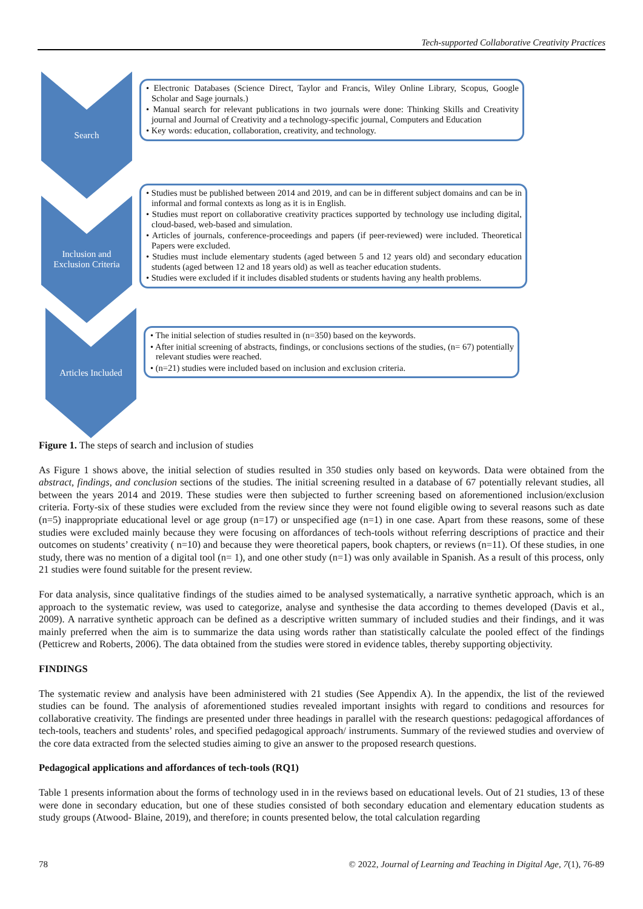Tech-supported Collaborative Creativity Practices
Search
• Electronic Databases (Science Direct, Taylor and Francis, Wiley Online Library, Scopus, Google Scholar and Sage journals.)
• Manual search for relevant publications in two journals were done: Thinking Skills and Creativity journal and Journal of Creativity and a technology-specific journal, Computers and Education
• Key words: education, collaboration, creativity, and technology.
Inclusion and
Exclusion Criteria
• Studies must be published between 2014 and 2019, and can be in different subject domains and can be in informal and formal contexts as long as it is in English.
• Studies must report on collaborative creativity practices supported by technology use including digital, cloud-based, web-based and simulation.
• Articles of journals, conference-proceedings and papers (if peer-reviewed) were included. Theoretical Papers were excluded.
• Studies must include elementary students (aged between 5 and 12 years old) and secondary education students (aged between 12 and 18 years old) as well as teacher education students.
• Studies were excluded if it includes disabled students or students having any health problems.
Articles Included
• The initial selection of studies resulted in (n=350) based on the keywords.
• After initial screening of abstracts, findings, or conclusions sections of the studies, (n= 67) potentially relevant studies were reached.
• (n=21) studies were included based on inclusion and exclusion criteria.
Figure 1. The steps of search and inclusion of studies
As Figure 1 shows above, the initial selection of studies resulted in 350 studies only based on keywords. Data were obtained from the abstract, findings, and conclusion sections of the studies. The initial screening resulted in a database of 67 potentially relevant studies, all between the years 2014 and 2019. These studies were then subjected to further screening based on aforementioned inclusion/exclusion criteria. Forty-six of these studies were excluded from the review since they were not found eligible owing to several reasons such as date (n=5) inappropriate educational level or age group (n=17) or unspecified age (n=1) in one case. Apart from these reasons, some of these studies were excluded mainly because they were focusing on affordances of tech-tools without referring descriptions of practice and their outcomes on students’ creativity ( n=10) and because they were theoretical papers, book chapters, or reviews (n=11). Of these studies, in one study, there was no mention of a digital tool (n= 1), and one other study (n=1) was only available in Spanish. As a result of this process, only 21 studies were found suitable for the present review.
For data analysis, since qualitative findings of the studies aimed to be analysed systematically, a narrative synthetic approach, which is an approach to the systematic review, was used to categorize, analyse and synthesise the data according to themes developed (Davis et al., 2009). A narrative synthetic approach can be defined as a descriptive written summary of included studies and their findings, and it was mainly preferred when the aim is to summarize the data using words rather than statistically calculate the pooled effect of the findings (Petticrew and Roberts, 2006). The data obtained from the studies were stored in evidence tables, thereby supporting objectivity.
FINDINGS
The systematic review and analysis have been administered with 21 studies (See Appendix A). In the appendix, the list of the reviewed studies can be found. The analysis of aforementioned studies revealed important insights with regard to conditions and resources for collaborative creativity. The findings are presented under three headings in parallel with the research questions: pedagogical affordances of tech-tools, teachers and students’ roles, and specified pedagogical approach/ instruments. Summary of the reviewed studies and overview of the core data extracted from the selected studies aiming to give an answer to the proposed research questions.
Pedagogical applications and affordances of tech-tools (RQ1)
Table 1 presents information about the forms of technology used in in the reviews based on educational levels. Out of 21 studies, 13 of these were done in secondary education, but one of these studies consisted of both secondary education and elementary education students as study groups (Atwood- Blaine, 2019), and therefore; in counts presented below, the total calculation regarding
78 © 2022, Journal of Learning and Teaching in Digital Age, 7(1), 76-89